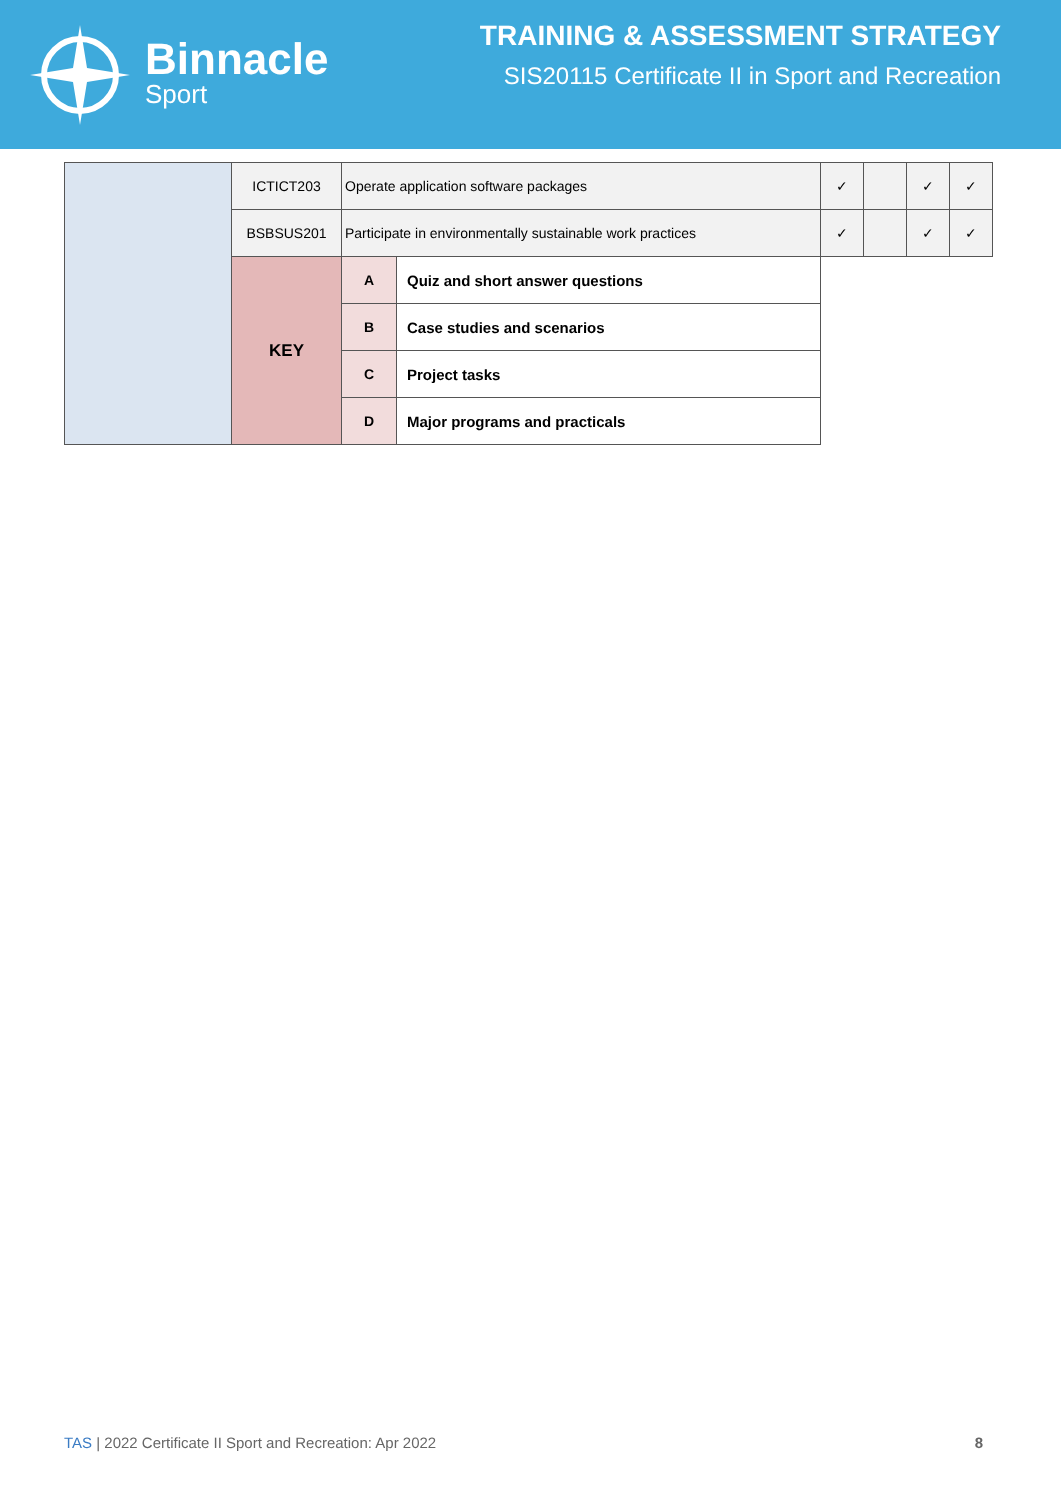Binnacle
Sport
TRAINING & ASSESSMENT STRATEGY
SIS20115 Certificate II in Sport and Recreation
| | ICTICT203 | Operate application software packages | | | ✓ | | ✓ | ✓ |
| | BSBSUS201 | Participate in environmentally sustainable work practices | | | ✓ | | ✓ | ✓ |
| | KEY | | A | Quiz and short answer questions | | | | |
| | | | B | Case studies and scenarios | | | | |
| | | | C | Project tasks | | | | |
| | | | D | Major programs and practicals | | | | |
TAS | 2022 Certificate II Sport and Recreation: Apr 2022 8